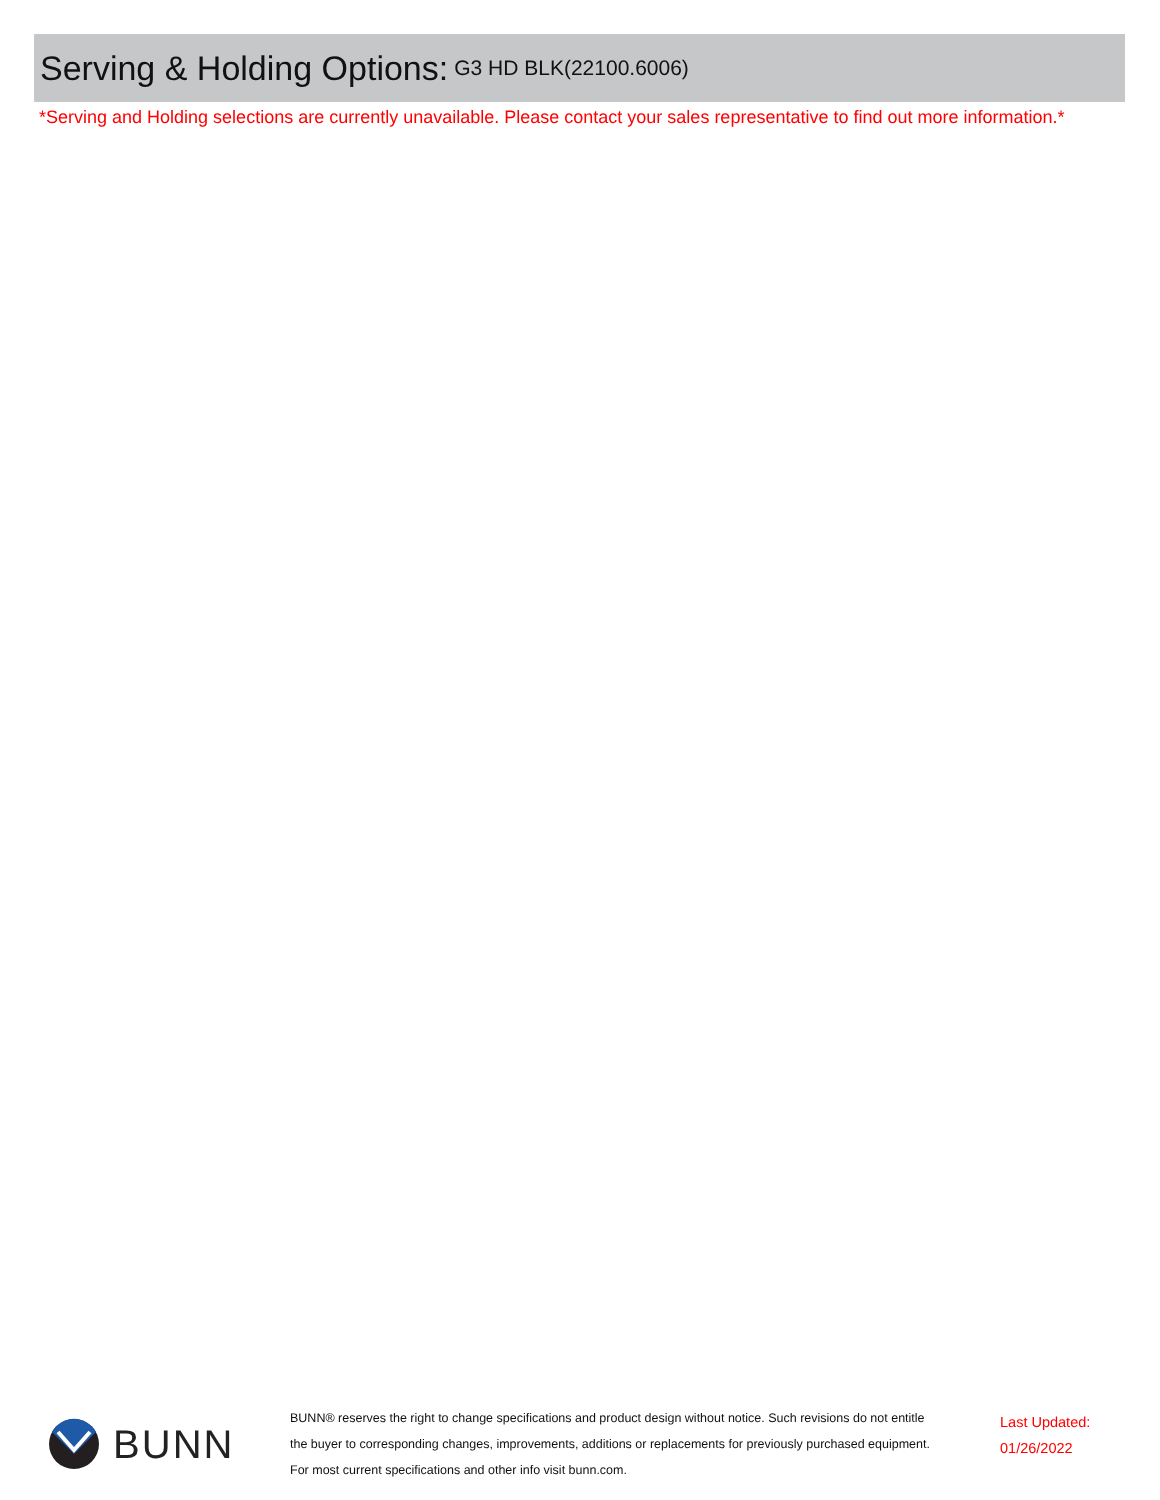Serving & Holding Options:
G3 HD BLK(22100.6006)
*Serving and Holding selections are currently unavailable. Please contact your sales representative to find out more information.*
BUNN
BUNN® reserves the right to change specifications and product design without notice. Such revisions do not entitle
the buyer to corresponding changes, improvements, additions or replacements for previously purchased equipment.
For most current specifications and other info visit bunn.com.
Last Updated:
01/26/2022